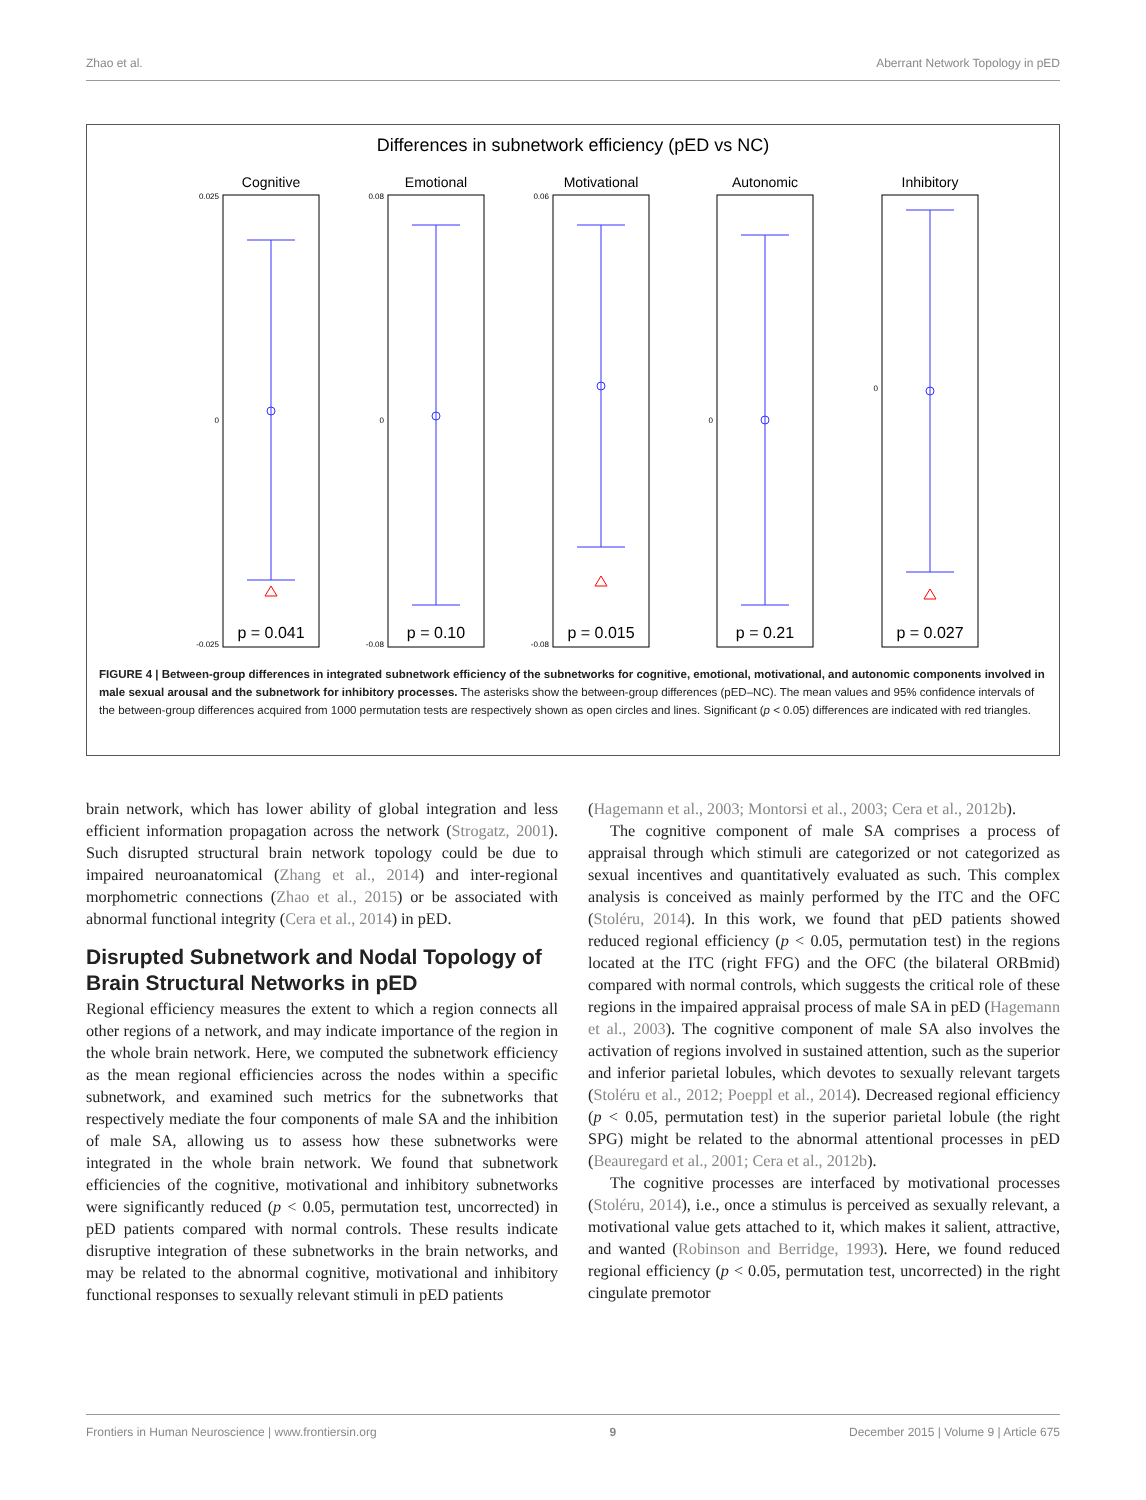Zhao et al. Aberrant Network Topology in pED
Differences in subnetwork efficiency (pED vs NC)
Cognitive
Emotional
Motivational
Autonomic
Inhibitory
p = 0.041
p = 0.10
p = 0.015
p = 0.21
p = 0.027
0.025
0
-0.025
0.08
0
-0.08
0.06
-0.08
0
0
FIGURE 4 | Between-group differences in integrated subnetwork efficiency of the subnetworks for cognitive, emotional, motivational, and autonomic components involved in male sexual arousal and the subnetwork for inhibitory processes. The asterisks show the between-group differences (pED–NC). The mean values and 95% confidence intervals of the between-group differences acquired from 1000 permutation tests are respectively shown as open circles and lines. Significant (p < 0.05) differences are indicated with red triangles.
brain network, which has lower ability of global integration and less efficient information propagation across the network (Strogatz, 2001). Such disrupted structural brain network topology could be due to impaired neuroanatomical (Zhang et al., 2014) and inter-regional morphometric connections (Zhao et al., 2015) or be associated with abnormal functional integrity (Cera et al., 2014) in pED.
Disrupted Subnetwork and Nodal Topology of Brain Structural Networks in pED
Regional efficiency measures the extent to which a region connects all other regions of a network, and may indicate importance of the region in the whole brain network. Here, we computed the subnetwork efficiency as the mean regional efficiencies across the nodes within a specific subnetwork, and examined such metrics for the subnetworks that respectively mediate the four components of male SA and the inhibition of male SA, allowing us to assess how these subnetworks were integrated in the whole brain network. We found that subnetwork efficiencies of the cognitive, motivational and inhibitory subnetworks were significantly reduced (p < 0.05, permutation test, uncorrected) in pED patients compared with normal controls. These results indicate disruptive integration of these subnetworks in the brain networks, and may be related to the abnormal cognitive, motivational and inhibitory functional responses to sexually relevant stimuli in pED patients
(Hagemann et al., 2003; Montorsi et al., 2003; Cera et al., 2012b).
The cognitive component of male SA comprises a process of appraisal through which stimuli are categorized or not categorized as sexual incentives and quantitatively evaluated as such. This complex analysis is conceived as mainly performed by the ITC and the OFC (Stoléru, 2014). In this work, we found that pED patients showed reduced regional efficiency (p < 0.05, permutation test) in the regions located at the ITC (right FFG) and the OFC (the bilateral ORBmid) compared with normal controls, which suggests the critical role of these regions in the impaired appraisal process of male SA in pED (Hagemann et al., 2003). The cognitive component of male SA also involves the activation of regions involved in sustained attention, such as the superior and inferior parietal lobules, which devotes to sexually relevant targets (Stoléru et al., 2012; Poeppl et al., 2014). Decreased regional efficiency (p < 0.05, permutation test) in the superior parietal lobule (the right SPG) might be related to the abnormal attentional processes in pED (Beauregard et al., 2001; Cera et al., 2012b).
The cognitive processes are interfaced by motivational processes (Stoléru, 2014), i.e., once a stimulus is perceived as sexually relevant, a motivational value gets attached to it, which makes it salient, attractive, and wanted (Robinson and Berridge, 1993). Here, we found reduced regional efficiency (p < 0.05, permutation test, uncorrected) in the right cingulate premotor
Frontiers in Human Neuroscience | www.frontiersin.org 9 December 2015 | Volume 9 | Article 675